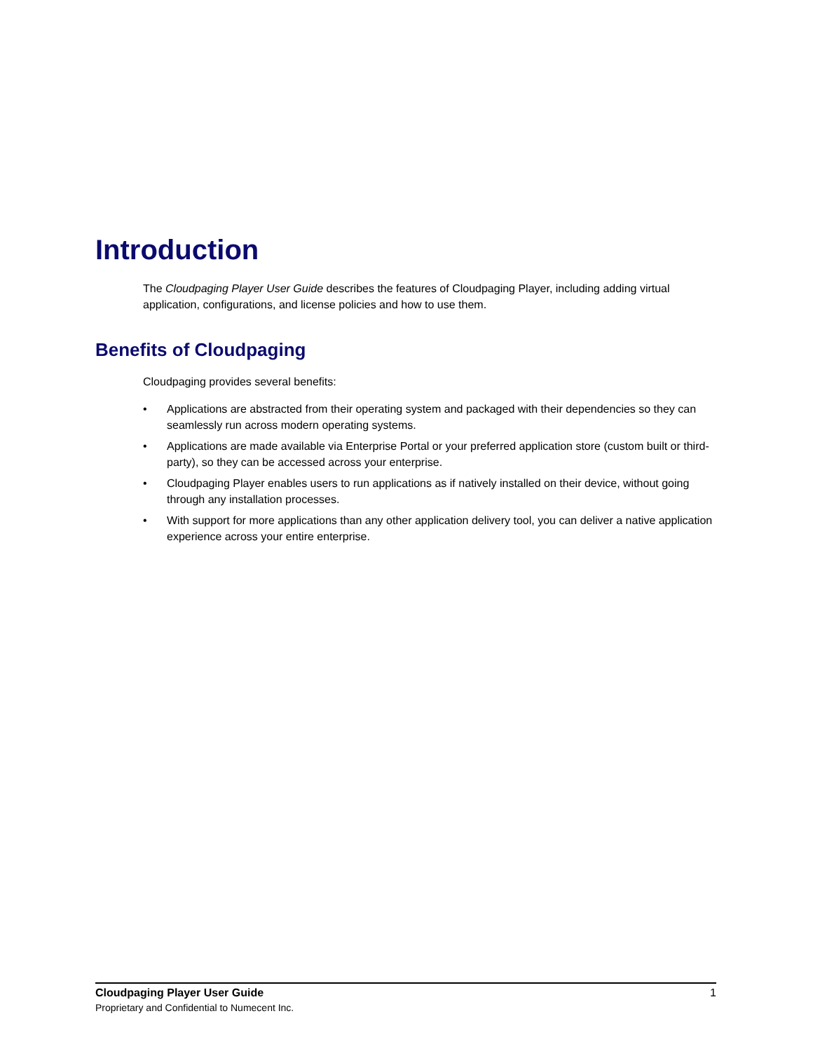Introduction
The Cloudpaging Player User Guide describes the features of Cloudpaging Player, including adding virtual application, configurations, and license policies and how to use them.
Benefits of Cloudpaging
Cloudpaging provides several benefits:
• Applications are abstracted from their operating system and packaged with their dependencies so they can seamlessly run across modern operating systems.
• Applications are made available via Enterprise Portal or your preferred application store (custom built or third-party), so they can be accessed across your enterprise.
• Cloudpaging Player enables users to run applications as if natively installed on their device, without going through any installation processes.
• With support for more applications than any other application delivery tool, you can deliver a native application experience across your entire enterprise.
Cloudpaging Player User Guide 1
Proprietary and Confidential to Numecent Inc.